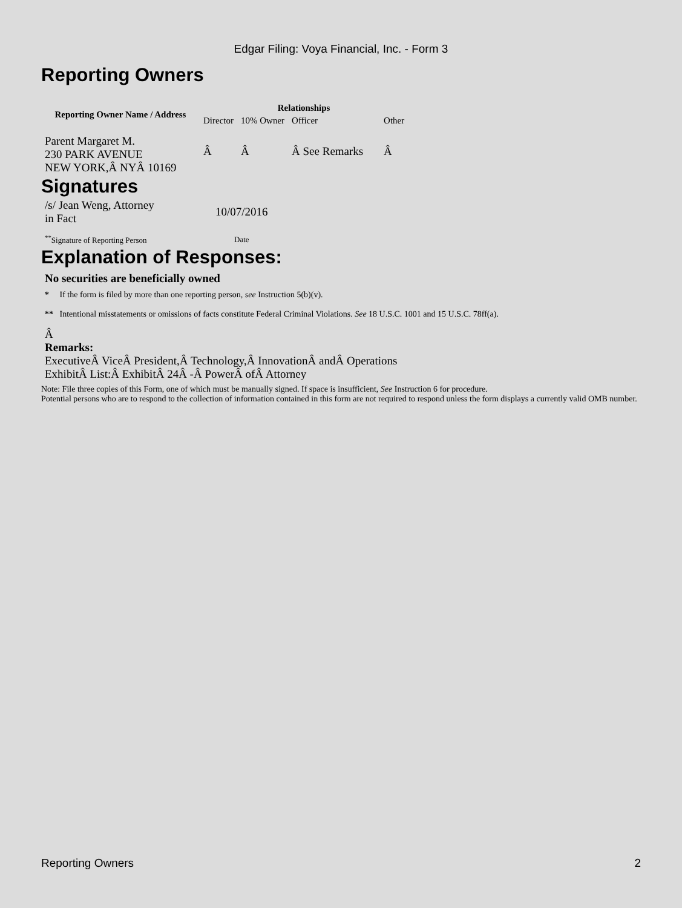Edgar Filing: Voya Financial, Inc. - Form 3
Reporting Owners
| Reporting Owner Name / Address | Relationships | | | |
| --- | --- | --- | --- | --- |
| | Director | 10% Owner | Officer | Other |
| Parent Margaret M. 230 PARK AVENUE NEW YORK,Â NYÂ 10169 | Â | Â | Â See Remarks | Â |
Signatures
| /s/ Jean Weng, Attorney in Fact | 10/07/2016 |
| <sup>**</sup> Signature of Reporting Person | Date |
Explanation of Responses:
No securities are beneficially owned
* If the form is filed by more than one reporting person, see Instruction 5(b)(v).
** Intentional misstatements or omissions of facts constitute Federal Criminal Violations. See 18 U.S.C. 1001 and 15 U.S.C. 78ff(a).
Â
Remarks:
ExecutiveÂ ViceÂ President,Â Technology,Â InnovationÂ andÂ Operations
ExhibitÂ List:Â ExhibitÂ 24Â -Â PowerÂ ofÂ Attorney
Note: File three copies of this Form, one of which must be manually signed. If space is insufficient, See Instruction 6 for procedure.
Potential persons who are to respond to the collection of information contained in this form are not required to respond unless the form displays a currently valid OMB number.
Reporting Owners 2